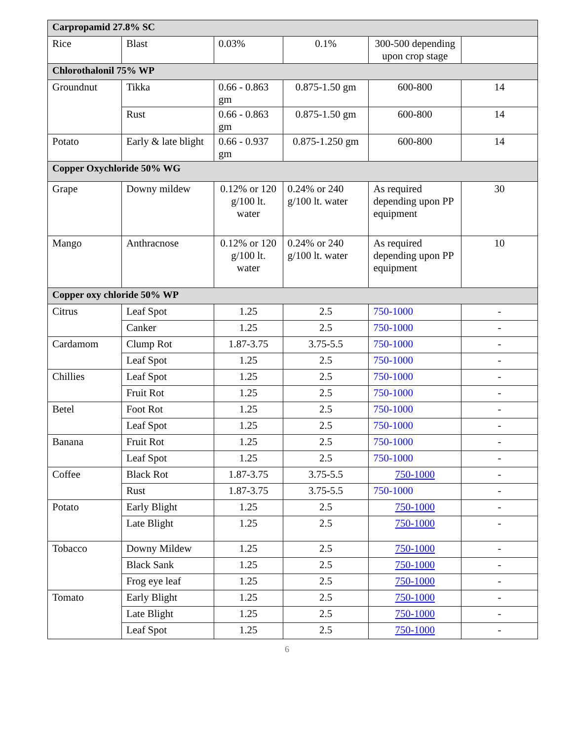| Carpropamid 27.8% SC | | | | | |
| Rice | Blast | 0.03% | 0.1% | 300-500 depending upon crop stage | |
| Chlorothalonil 75% WP | | | | | |
| Groundnut | Tikka | 0.66 - 0.863 gm | 0.875-1.50 gm | 600-800 | 14 |
| | Rust | 0.66 - 0.863 gm | 0.875-1.50 gm | 600-800 | 14 |
| Potato | Early & late blight | 0.66 - 0.937 gm | 0.875-1.250 gm | 600-800 | 14 |
| Copper Oxychloride 50% WG | | | | | |
| Grape | Downy mildew | 0.12% or 120 g/100 lt. water | 0.24% or 240 g/100 lt. water | As required depending upon PP equipment | 30 |
| Mango | Anthracnose | 0.12% or 120 g/100 lt. water | 0.24% or 240 g/100 lt. water | As required depending upon PP equipment | 10 |
| Copper oxy chloride 50% WP | | | | | |
| Citrus | Leaf Spot | 1.25 | 2.5 | 750-1000 | - |
| | Canker | 1.25 | 2.5 | 750-1000 | - |
| Cardamom | Clump Rot | 1.87-3.75 | 3.75-5.5 | 750-1000 | - |
| | Leaf Spot | 1.25 | 2.5 | 750-1000 | - |
| Chillies | Leaf Spot | 1.25 | 2.5 | 750-1000 | - |
| | Fruit Rot | 1.25 | 2.5 | 750-1000 | - |
| Betel | Foot Rot | 1.25 | 2.5 | 750-1000 | - |
| | Leaf Spot | 1.25 | 2.5 | 750-1000 | - |
| Banana | Fruit Rot | 1.25 | 2.5 | 750-1000 | - |
| | Leaf Spot | 1.25 | 2.5 | 750-1000 | - |
| Coffee | Black Rot | 1.87-3.75 | 3.75-5.5 | 750-1000 | - |
| | Rust | 1.87-3.75 | 3.75-5.5 | 750-1000 | - |
| Potato | Early Blight | 1.25 | 2.5 | 750-1000 | - |
| | Late Blight | 1.25 | 2.5 | 750-1000 | - |
| Tobacco | Downy Mildew | 1.25 | 2.5 | 750-1000 | - |
| | Black Sank | 1.25 | 2.5 | 750-1000 | - |
| | Frog eye leaf | 1.25 | 2.5 | 750-1000 | - |
| Tomato | Early Blight | 1.25 | 2.5 | 750-1000 | - |
| | Late Blight | 1.25 | 2.5 | 750-1000 | - |
| | Leaf Spot | 1.25 | 2.5 | 750-1000 | - |
6